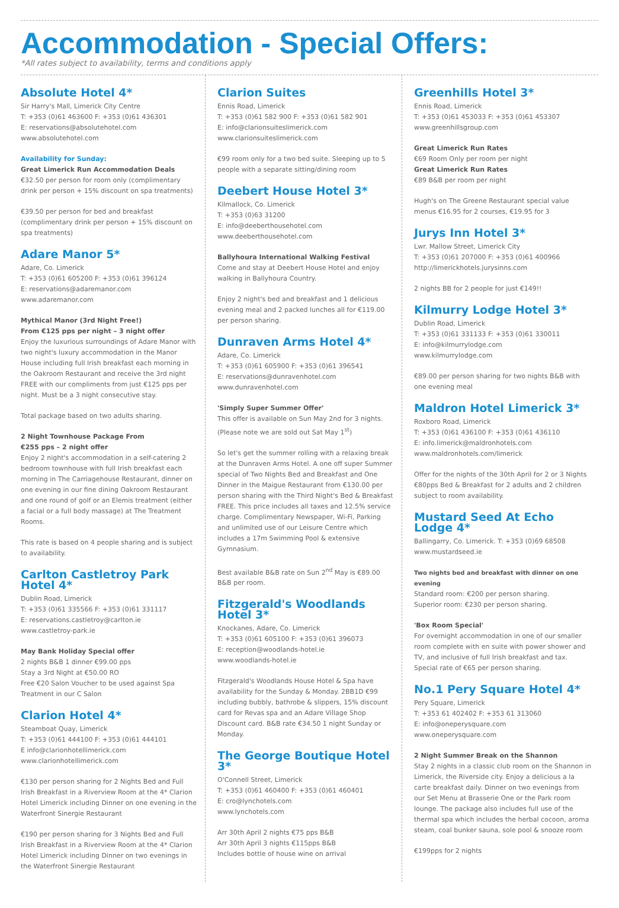Accommodation - Special Offers:
*All rates subject to availability, terms and conditions apply
Absolute Hotel 4*
Sir Harry's Mall, Limerick City Centre
T: +353 (0)61 463600 F: +353 (0)61 436301
E: reservations@absolutehotel.com
www.absolutehotel.com
Availability for Sunday:
Great Limerick Run Accommodation Deals
€32.50 per person for room only (complimentary drink per person + 15% discount on spa treatments)
€39.50 per person for bed and breakfast (complimentary drink per person + 15% discount on spa treatments)
Adare Manor 5*
Adare, Co. Limerick
T: +353 (0)61 605200 F: +353 (0)61 396124
E: reservations@adaremanor.com
www.adaremanor.com
Mythical Manor (3rd Night Free!)
From €125 pps per night – 3 night offer
Enjoy the luxurious surroundings of Adare Manor with two night's luxury accommodation in the Manor House including full Irish breakfast each morning in the Oakroom Restaurant and receive the 3rd night FREE with our compliments from just €125 pps per night. Must be a 3 night consecutive stay.
Total package based on two adults sharing.
2 Night Townhouse Package From
€255 pps – 2 night offer
Enjoy 2 night's accommodation in a self-catering 2 bedroom townhouse with full Irish breakfast each morning in The Carriagehouse Restaurant, dinner on one evening in our fine dining Oakroom Restaurant and one round of golf or an Elemis treatment (either a facial or a full body massage) at The Treatment Rooms.
This rate is based on 4 people sharing and is subject to availability.
Carlton Castletroy Park Hotel 4*
Dublin Road, Limerick
T: +353 (0)61 335566 F: +353 (0)61 331117
E: reservations.castletroy@carlton.ie
www.castletroy-park.ie
May Bank Holiday Special offer
2 nights B&B 1 dinner €99.00 pps
Stay a 3rd Night at €50.00 RO
Free €20 Salon Voucher to be used against Spa Treatment in our C Salon
Clarion Hotel 4*
Steamboat Quay, Limerick
T: +353 (0)61 444100 F: +353 (0)61 444101
E info@clarionhotellimerick.com
www.clarionhotellimerick.com
€130 per person sharing for 2 Nights Bed and Full Irish Breakfast in a Riverview Room at the 4* Clarion Hotel Limerick including Dinner on one evening in the Waterfront Sinergie Restaurant
€190 per person sharing for 3 Nights Bed and Full Irish Breakfast in a Riverview Room at the 4* Clarion Hotel Limerick including Dinner on two evenings in the Waterfront Sinergie Restaurant
Clarion Suites
Ennis Road, Limerick
T: +353 (0)61 582 900 F: +353 (0)61 582 901
E: info@clarionsuiteslimerick.com
www.clarionsuiteslimerick.com
€99 room only for a two bed suite. Sleeping up to 5 people with a separate sitting/dining room
Deebert House Hotel 3*
Kilmallock, Co. Limerick
T: +353 (0)63 31200
E: info@deeberthousehotel.com
www.deeberthousehotel.com
Ballyhoura International Walking Festival
Come and stay at Deebert House Hotel and enjoy walking in Ballyhoura Country.
Enjoy 2 night's bed and breakfast and 1 delicious evening meal and 2 packed lunches all for €119.00 per person sharing.
Dunraven Arms Hotel 4*
Adare, Co. Limerick
T: +353 (0)61 605900 F: +353 (0)61 396541
E: reservations@dunravenhotel.com
www.dunravenhotel.com
'Simply Super Summer Offer'
This offer is available on Sun May 2nd for 3 nights. (Please note we are sold out Sat May 1<sup>st</sup>)
So let's get the summer rolling with a relaxing break at the Dunraven Arms Hotel. A one off super Summer special of Two Nights Bed and Breakfast and One Dinner in the Maigue Restaurant from €130.00 per person sharing with the Third Night's Bed & Breakfast FREE. This price includes all taxes and 12.5% service charge. Complimentary Newspaper, Wi-Fi, Parking and unlimited use of our Leisure Centre which includes a 17m Swimming Pool & extensive Gymnasium.
Best available B&B rate on Sun 2<sup>nd</sup> May is €89.00 B&B per room.
Fitzgerald's Woodlands Hotel 3*
Knockanes, Adare, Co. Limerick
T: +353 (0)61 605100 F: +353 (0)61 396073
E: reception@woodlands-hotel.ie
www.woodlands-hotel.ie
Fitzgerald's Woodlands House Hotel & Spa have availability for the Sunday & Monday. 2BB1D €99 including bubbly, bathrobe & slippers, 15% discount card for Revas spa and an Adare Village Shop Discount card. B&B rate €34.50 1 night Sunday or Monday.
The George Boutique Hotel 3*
O'Connell Street, Limerick
T: +353 (0)61 460400 F: +353 (0)61 460401
E: cro@lynchotels.com
www.lynchotels.com
Arr 30th April 2 nights €75 pps B&B
Arr 30th April 3 nights €115pps B&B
Includes bottle of house wine on arrival
Greenhills Hotel 3*
Ennis Road, Limerick
T: +353 (0)61 453033 F: +353 (0)61 453307
www.greenhillsgroup.com
Great Limerick Run Rates
€69 Room Only per room per night
Great Limerick Run Rates
€89 B&B per room per night
Hugh's on The Greene Restaurant special value menus €16.95 for 2 courses, €19.95 for 3
Jurys Inn Hotel 3*
Lwr. Mallow Street, Limerick City
T: +353 (0)61 207000 F: +353 (0)61 400966
http://limerickhotels.jurysinns.com
2 nights BB for 2 people for just €149!!
Kilmurry Lodge Hotel 3*
Dublin Road, Limerick
T: +353 (0)61 331133 F: +353 (0)61 330011
E: info@kilmurrylodge.com
www.kilmurrylodge.com
€89.00 per person sharing for two nights B&B with one evening meal
Maldron Hotel Limerick 3*
Roxboro Road, Limerick
T: +353 (0)61 436100 F: +353 (0)61 436110
E: info.limerick@maldronhotels.com
www.maldronhotels.com/limerick
Offer for the nights of the 30th April for 2 or 3 Nights €80pps Bed & Breakfast for 2 adults and 2 children subject to room availability.
Mustard Seed At Echo Lodge 4*
Ballingarry, Co. Limerick. T: +353 (0)69 68508
www.mustardseed.ie
Two nights bed and breakfast with dinner on one evening
Standard room: €200 per person sharing.
Superior room: €230 per person sharing.
'Box Room Special'
For overnight accommodation in one of our smaller room complete with en suite with power shower and TV, and inclusive of full Irish breakfast and tax.
Special rate of €65 per person sharing.
No.1 Pery Square Hotel 4*
Pery Square, Limerick
T: +353 61 402402 F: +353 61 313060
E: info@oneperysquare.com
www.oneperysquare.com
2 Night Summer Break on the Shannon
Stay 2 nights in a classic club room on the Shannon in Limerick, the Riverside city. Enjoy a delicious a la carte breakfast daily. Dinner on two evenings from our Set Menu at Brasserie One or the Park room lounge. The package also includes full use of the thermal spa which includes the herbal cocoon, aroma steam, coal bunker sauna, sole pool & snooze room
€199pps for 2 nights